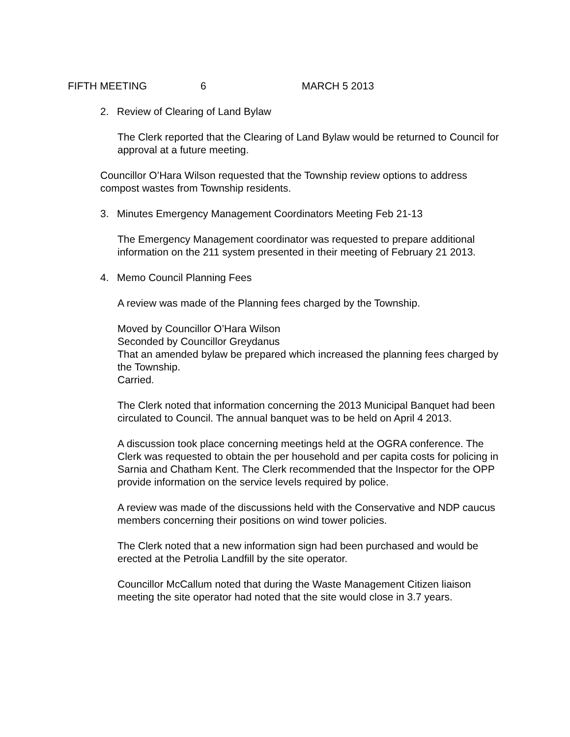FIFTH MEETING 6 MARCH 5 2013
2. Review of Clearing of Land Bylaw
The Clerk reported that the Clearing of Land Bylaw would be returned to Council for approval at a future meeting.
Councillor O’Hara Wilson requested that the Township review options to address compost wastes from Township residents.
3. Minutes Emergency Management Coordinators Meeting Feb 21-13
The Emergency Management coordinator was requested to prepare additional information on the 211 system presented in their meeting of February 21 2013.
4. Memo Council Planning Fees
A review was made of the Planning fees charged by the Township.
Moved by Councillor O’Hara Wilson
Seconded by Councillor Greydanus
That an amended bylaw be prepared which increased the planning fees charged by the Township.
Carried.
The Clerk noted that information concerning the 2013 Municipal Banquet had been circulated to Council. The annual banquet was to be held on April 4 2013.
A discussion took place concerning meetings held at the OGRA conference. The Clerk was requested to obtain the per household and per capita costs for policing in Sarnia and Chatham Kent. The Clerk recommended that the Inspector for the OPP provide information on the service levels required by police.
A review was made of the discussions held with the Conservative and NDP caucus members concerning their positions on wind tower policies.
The Clerk noted that a new information sign had been purchased and would be erected at the Petrolia Landfill by the site operator.
Councillor McCallum noted that during the Waste Management Citizen liaison meeting the site operator had noted that the site would close in 3.7 years.